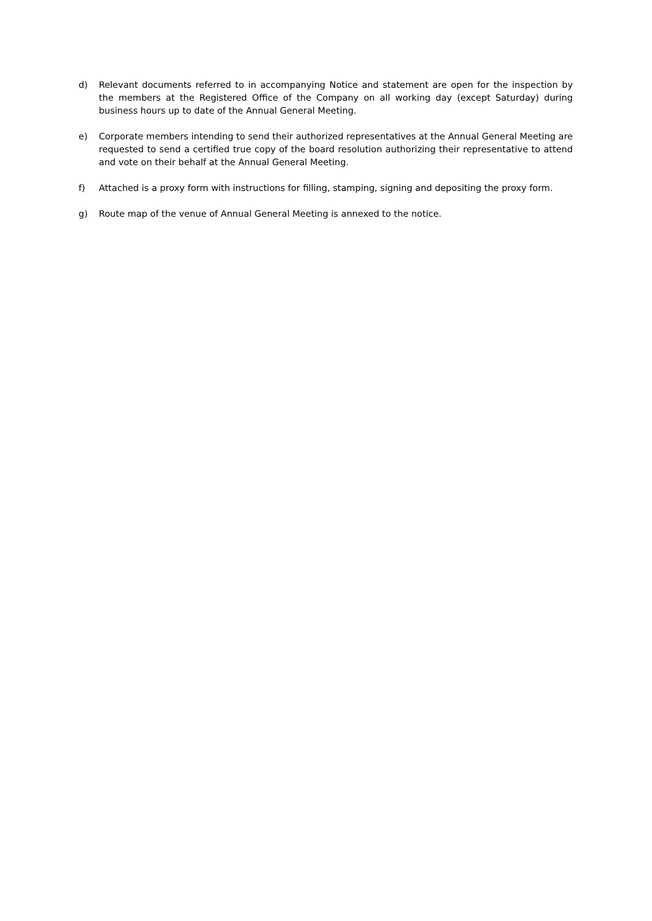d) Relevant documents referred to in accompanying Notice and statement are open for the inspection by the members at the Registered Office of the Company on all working day (except Saturday) during business hours up to date of the Annual General Meeting.
e) Corporate members intending to send their authorized representatives at the Annual General Meeting are requested to send a certified true copy of the board resolution authorizing their representative to attend and vote on their behalf at the Annual General Meeting.
f) Attached is a proxy form with instructions for filling, stamping, signing and depositing the proxy form.
g) Route map of the venue of Annual General Meeting is annexed to the notice.